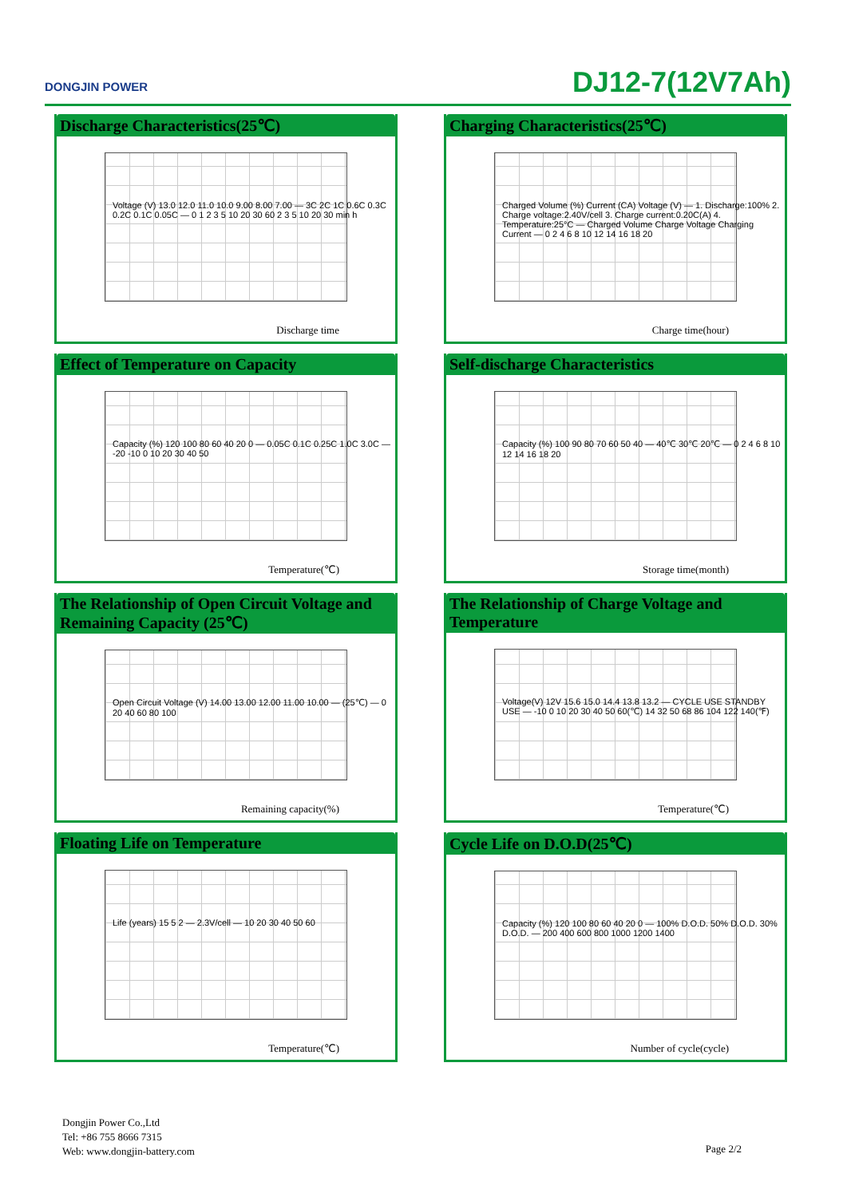DONGJIN POWER DJ12-7(12V7Ah)
Discharge Characteristics(25℃)
Voltage (V) 13.0 12.0 11.0 10.0 9.00 8.00 7.00 — 3C 2C 1C 0.6C 0.3C 0.2C 0.1C 0.05C — 0 1 2 3 5 10 20 30 60 2 3 5 10 20 30 min h
Discharge time
Charging Characteristics(25℃)
Charged Volume (%) Current (CA) Voltage (V) — 1. Discharge:100% 2. Charge voltage:2.40V/cell 3. Charge current:0.20C(A) 4. Temperature:25°C — Charged Volume Charge Voltage Charging Current — 0 2 4 6 8 10 12 14 16 18 20
Charge time(hour)
Effect of Temperature on Capacity
Capacity (%) 120 100 80 60 40 20 0 — 0.05C 0.1C 0.25C 1.0C 3.0C — -20 -10 0 10 20 30 40 50
Temperature(℃)
Self-discharge Characteristics
Capacity (%) 100 90 80 70 60 50 40 — 40℃ 30℃ 20℃ — 0 2 4 6 8 10 12 14 16 18 20
Storage time(month)
The Relationship of Open Circuit Voltage and Remaining Capacity (25℃)
Open Circuit Voltage (V) 14.00 13.00 12.00 11.00 10.00 — (25℃) — 0 20 40 60 80 100
Remaining capacity(%)
The Relationship of Charge Voltage and Temperature
Voltage(V) 12V 15.6 15.0 14.4 13.8 13.2 — CYCLE USE STANDBY USE — -10 0 10 20 30 40 50 60(℃) 14 32 50 68 86 104 122 140(℉)
Temperature(℃)
Floating Life on Temperature
Life (years) 15 5 2 — 2.3V/cell — 10 20 30 40 50 60
Temperature(℃)
Cycle Life on D.O.D(25℃)
Capacity (%) 120 100 80 60 40 20 0 — 100% D.O.D. 50% D.O.D. 30% D.O.D. — 200 400 600 800 1000 1200 1400
Number of cycle(cycle)
Dongjin Power Co.,Ltd
Tel: +86 755 8666 7315
Web: www.dongjin-battery.com
Page 2/2